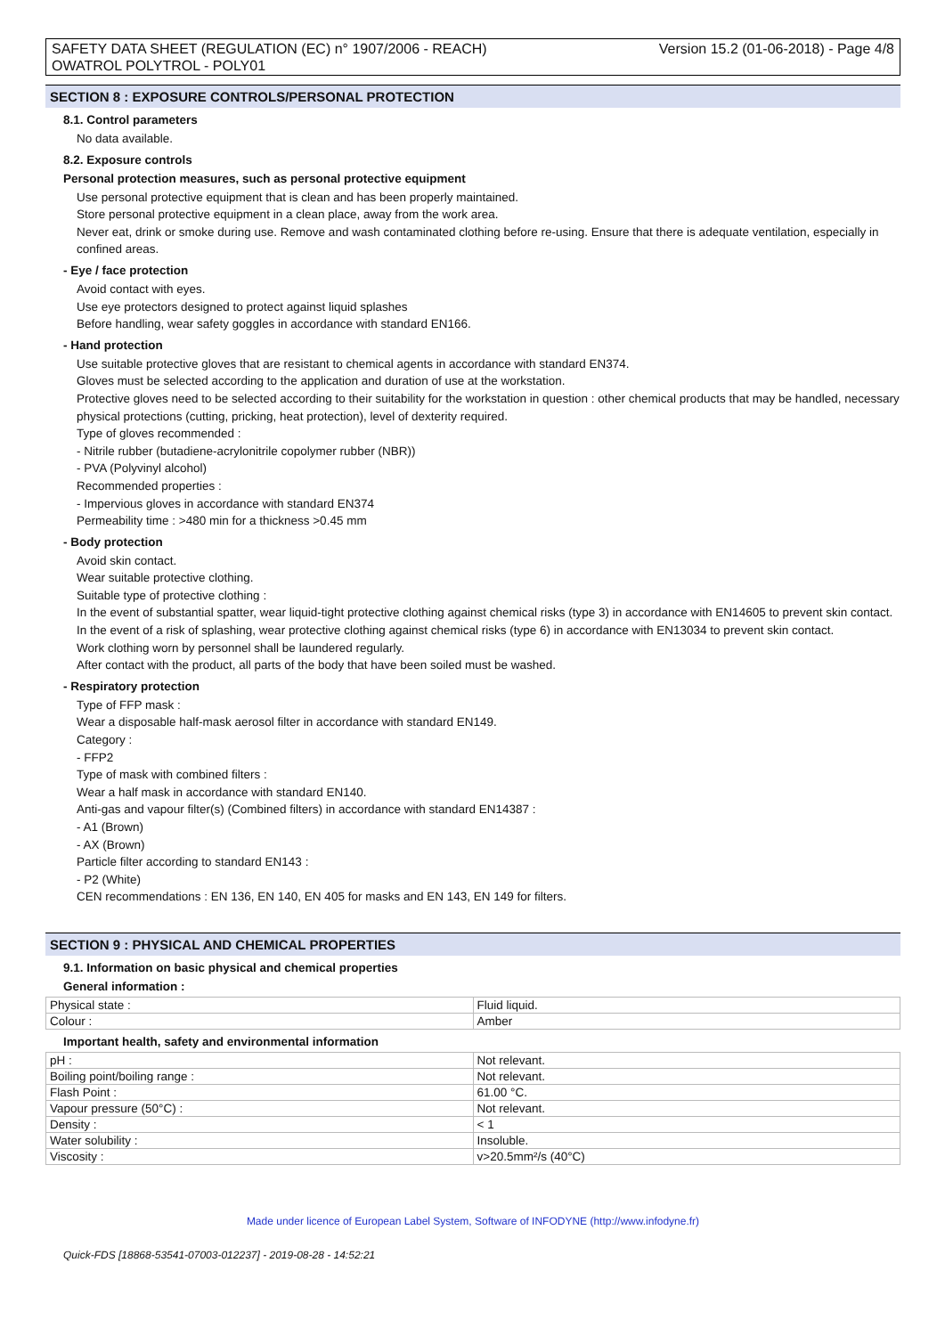SAFETY DATA SHEET (REGULATION (EC) n° 1907/2006 - REACH)
OWATROL POLYTROL - POLY01
Version 15.2 (01-06-2018) - Page 4/8
SECTION 8 : EXPOSURE CONTROLS/PERSONAL PROTECTION
8.1. Control parameters
No data available.
8.2. Exposure controls
Personal protection measures, such as personal protective equipment
Use personal protective equipment that is clean and has been properly maintained.
Store personal protective equipment in a clean place, away from the work area.
Never eat, drink or smoke during use. Remove and wash contaminated clothing before re-using. Ensure that there is adequate ventilation, especially in confined areas.
- Eye / face protection
Avoid contact with eyes.
Use eye protectors designed to protect against liquid splashes
Before handling, wear safety goggles in accordance with standard EN166.
- Hand protection
Use suitable protective gloves that are resistant to chemical agents in accordance with standard EN374.
Gloves must be selected according to the application and duration of use at the workstation.
Protective gloves need to be selected according to their suitability for the workstation in question : other chemical products that may be handled, necessary physical protections (cutting, pricking, heat protection), level of dexterity required.
Type of gloves recommended :
- Nitrile rubber (butadiene-acrylonitrile copolymer rubber (NBR))
- PVA (Polyvinyl alcohol)
Recommended properties :
- Impervious gloves in accordance with standard EN374
Permeability time : >480 min for a thickness >0.45 mm
- Body protection
Avoid skin contact.
Wear suitable protective clothing.
Suitable type of protective clothing :
In the event of substantial spatter, wear liquid-tight protective clothing against chemical risks (type 3) in accordance with EN14605 to prevent skin contact.
In the event of a risk of splashing, wear protective clothing against chemical risks (type 6) in accordance with EN13034 to prevent skin contact.
Work clothing worn by personnel shall be laundered regularly.
After contact with the product, all parts of the body that have been soiled must be washed.
- Respiratory protection
Type of FFP mask :
Wear a disposable half-mask aerosol filter in accordance with standard EN149.
Category :
- FFP2
Type of mask with combined filters :
Wear a half mask in accordance with standard EN140.
Anti-gas and vapour filter(s) (Combined filters) in accordance with standard EN14387 :
- A1 (Brown)
- AX (Brown)
Particle filter according to standard EN143 :
- P2 (White)
CEN recommendations : EN 136, EN 140, EN 405 for masks and EN 143, EN 149 for filters.
SECTION 9 : PHYSICAL AND CHEMICAL PROPERTIES
9.1. Information on basic physical and chemical properties
General information :
| Physical state : | Fluid liquid. |
| Colour : | Amber |
Important health, safety and environmental information
| pH : | Not relevant. |
| Boiling point/boiling range : | Not relevant. |
| Flash Point : | 61.00 °C. |
| Vapour pressure (50°C) : | Not relevant. |
| Density : | < 1 |
| Water solubility : | Insoluble. |
| Viscosity : | v>20.5mm²/s (40°C) |
Made under licence of European Label System, Software of INFODYNE (http://www.infodyne.fr)
Quick-FDS [18868-53541-07003-012237] - 2019-08-28 - 14:52:21